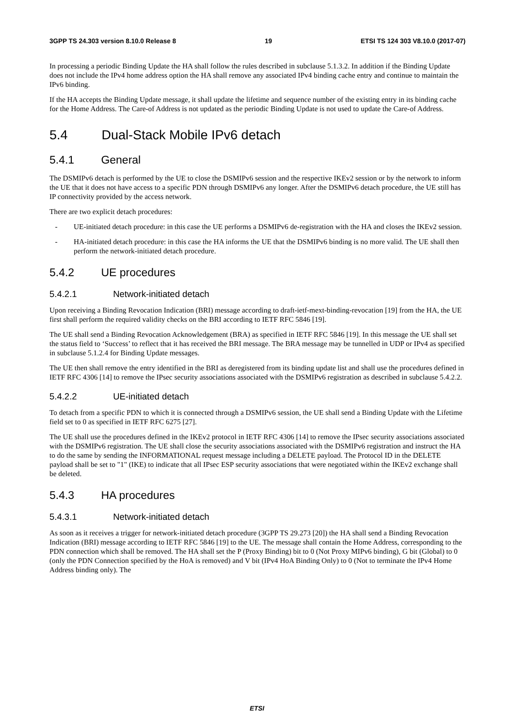3GPP TS 24.303 version 8.10.0 Release 8 19 ETSI TS 124 303 V8.10.0 (2017-07)
In processing a periodic Binding Update the HA shall follow the rules described in subclause 5.1.3.2. In addition if the Binding Update does not include the IPv4 home address option the HA shall remove any associated IPv4 binding cache entry and continue to maintain the IPv6 binding.
If the HA accepts the Binding Update message, it shall update the lifetime and sequence number of the existing entry in its binding cache for the Home Address. The Care-of Address is not updated as the periodic Binding Update is not used to update the Care-of Address.
5.4 Dual-Stack Mobile IPv6 detach
5.4.1 General
The DSMIPv6 detach is performed by the UE to close the DSMIPv6 session and the respective IKEv2 session or by the network to inform the UE that it does not have access to a specific PDN through DSMIPv6 any longer. After the DSMIPv6 detach procedure, the UE still has IP connectivity provided by the access network.
There are two explicit detach procedures:
- UE-initiated detach procedure: in this case the UE performs a DSMIPv6 de-registration with the HA and closes the IKEv2 session.
- HA-initiated detach procedure: in this case the HA informs the UE that the DSMIPv6 binding is no more valid. The UE shall then perform the network-initiated detach procedure.
5.4.2 UE procedures
5.4.2.1 Network-initiated detach
Upon receiving a Binding Revocation Indication (BRI) message according to draft-ietf-mext-binding-revocation [19] from the HA, the UE first shall perform the required validity checks on the BRI according to IETF RFC 5846 [19].
The UE shall send a Binding Revocation Acknowledgement (BRA) as specified in IETF RFC 5846 [19]. In this message the UE shall set the status field to ‘Success’ to reflect that it has received the BRI message. The BRA message may be tunnelled in UDP or IPv4 as specified in subclause 5.1.2.4 for Binding Update messages.
The UE then shall remove the entry identified in the BRI as deregistered from its binding update list and shall use the procedures defined in IETF RFC 4306 [14] to remove the IPsec security associations associated with the DSMIPv6 registration as described in subclause 5.4.2.2.
5.4.2.2 UE-initiated detach
To detach from a specific PDN to which it is connected through a DSMIPv6 session, the UE shall send a Binding Update with the Lifetime field set to 0 as specified in IETF RFC 6275 [27].
The UE shall use the procedures defined in the IKEv2 protocol in IETF RFC 4306 [14] to remove the IPsec security associations associated with the DSMIPv6 registration. The UE shall close the security associations associated with the DSMIPv6 registration and instruct the HA to do the same by sending the INFORMATIONAL request message including a DELETE payload. The Protocol ID in the DELETE payload shall be set to "1" (IKE) to indicate that all IPsec ESP security associations that were negotiated within the IKEv2 exchange shall be deleted.
5.4.3 HA procedures
5.4.3.1 Network-initiated detach
As soon as it receives a trigger for network-initiated detach procedure (3GPP TS 29.273 [20]) the HA shall send a Binding Revocation Indication (BRI) message according to IETF RFC 5846 [19] to the UE. The message shall contain the Home Address, corresponding to the PDN connection which shall be removed. The HA shall set the P (Proxy Binding) bit to 0 (Not Proxy MIPv6 binding), G bit (Global) to 0 (only the PDN Connection specified by the HoA is removed) and V bit (IPv4 HoA Binding Only) to 0 (Not to terminate the IPv4 Home Address binding only). The
ETSI